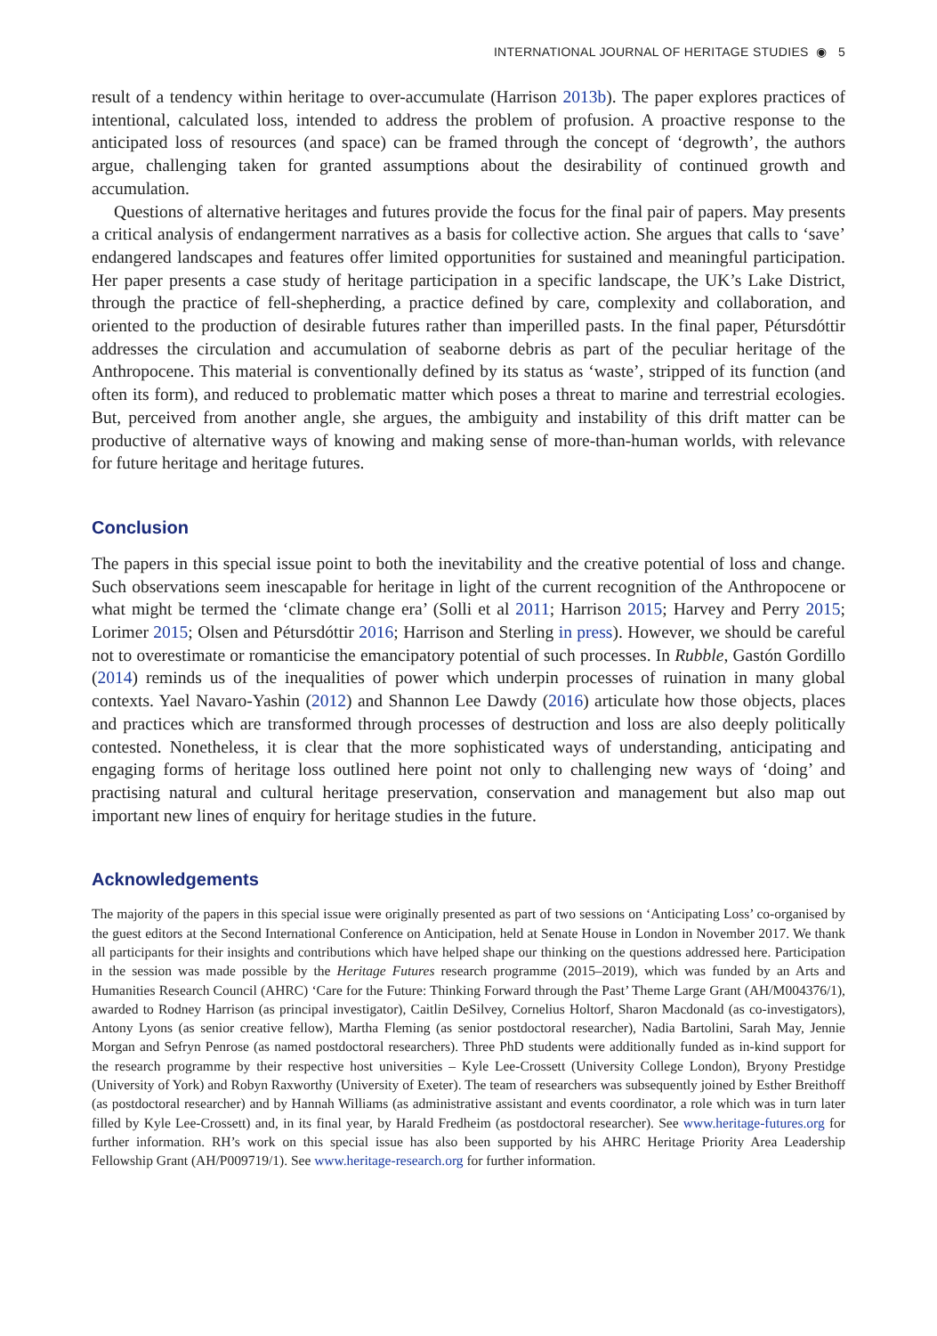INTERNATIONAL JOURNAL OF HERITAGE STUDIES ◉ 5
result of a tendency within heritage to over-accumulate (Harrison 2013b). The paper explores practices of intentional, calculated loss, intended to address the problem of profusion. A proactive response to the anticipated loss of resources (and space) can be framed through the concept of ‘degrowth’, the authors argue, challenging taken for granted assumptions about the desirability of continued growth and accumulation.
Questions of alternative heritages and futures provide the focus for the final pair of papers. May presents a critical analysis of endangerment narratives as a basis for collective action. She argues that calls to ‘save’ endangered landscapes and features offer limited opportunities for sustained and meaningful participation. Her paper presents a case study of heritage participation in a specific landscape, the UK’s Lake District, through the practice of fell-shepherding, a practice defined by care, complexity and collaboration, and oriented to the production of desirable futures rather than imperilled pasts. In the final paper, Pétursdóttir addresses the circulation and accumulation of seaborne debris as part of the peculiar heritage of the Anthropocene. This material is conventionally defined by its status as ‘waste’, stripped of its function (and often its form), and reduced to problematic matter which poses a threat to marine and terrestrial ecologies. But, perceived from another angle, she argues, the ambiguity and instability of this drift matter can be productive of alternative ways of knowing and making sense of more-than-human worlds, with relevance for future heritage and heritage futures.
Conclusion
The papers in this special issue point to both the inevitability and the creative potential of loss and change. Such observations seem inescapable for heritage in light of the current recognition of the Anthropocene or what might be termed the ‘climate change era’ (Solli et al 2011; Harrison 2015; Harvey and Perry 2015; Lorimer 2015; Olsen and Pétursdóttir 2016; Harrison and Sterling in press). However, we should be careful not to overestimate or romanticise the emancipatory potential of such processes. In Rubble, Gastón Gordillo (2014) reminds us of the inequalities of power which underpin processes of ruination in many global contexts. Yael Navaro-Yashin (2012) and Shannon Lee Dawdy (2016) articulate how those objects, places and practices which are transformed through processes of destruction and loss are also deeply politically contested. Nonetheless, it is clear that the more sophisticated ways of understanding, anticipating and engaging forms of heritage loss outlined here point not only to challenging new ways of ‘doing’ and practising natural and cultural heritage preservation, conservation and management but also map out important new lines of enquiry for heritage studies in the future.
Acknowledgements
The majority of the papers in this special issue were originally presented as part of two sessions on ‘Anticipating Loss’ co-organised by the guest editors at the Second International Conference on Anticipation, held at Senate House in London in November 2017. We thank all participants for their insights and contributions which have helped shape our thinking on the questions addressed here. Participation in the session was made possible by the Heritage Futures research programme (2015–2019), which was funded by an Arts and Humanities Research Council (AHRC) ‘Care for the Future: Thinking Forward through the Past’ Theme Large Grant (AH/M004376/1), awarded to Rodney Harrison (as principal investigator), Caitlin DeSilvey, Cornelius Holtorf, Sharon Macdonald (as co-investigators), Antony Lyons (as senior creative fellow), Martha Fleming (as senior postdoctoral researcher), Nadia Bartolini, Sarah May, Jennie Morgan and Sefryn Penrose (as named postdoctoral researchers). Three PhD students were additionally funded as in-kind support for the research programme by their respective host universities – Kyle Lee-Crossett (University College London), Bryony Prestidge (University of York) and Robyn Raxworthy (University of Exeter). The team of researchers was subsequently joined by Esther Breithoff (as postdoctoral researcher) and by Hannah Williams (as administrative assistant and events coordinator, a role which was in turn later filled by Kyle Lee-Crossett) and, in its final year, by Harald Fredheim (as postdoctoral researcher). See www.heritage-futures.org for further information. RH’s work on this special issue has also been supported by his AHRC Heritage Priority Area Leadership Fellowship Grant (AH/P009719/1). See www.heritage-research.org for further information.